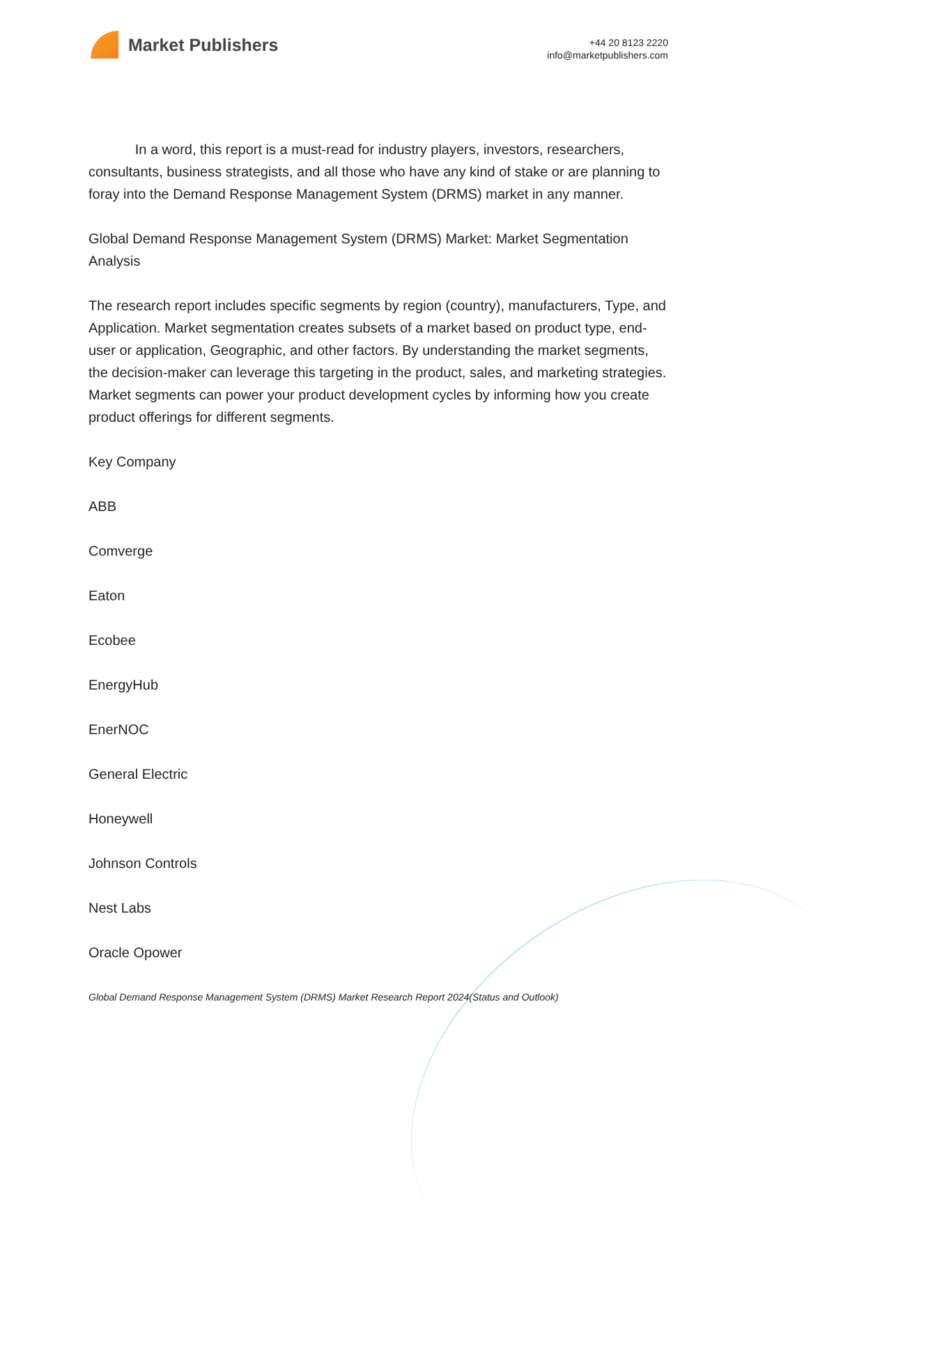Market Publishers
+44 20 8123 2220
info@marketpublishers.com
In a word, this report is a must-read for industry players, investors, researchers, consultants, business strategists, and all those who have any kind of stake or are planning to foray into the Demand Response Management System (DRMS) market in any manner.
Global Demand Response Management System (DRMS) Market: Market Segmentation Analysis
The research report includes specific segments by region (country), manufacturers, Type, and Application. Market segmentation creates subsets of a market based on product type, end-user or application, Geographic, and other factors. By understanding the market segments, the decision-maker can leverage this targeting in the product, sales, and marketing strategies. Market segments can power your product development cycles by informing how you create product offerings for different segments.
Key Company
ABB
Comverge
Eaton
Ecobee
EnergyHub
EnerNOC
General Electric
Honeywell
Johnson Controls
Nest Labs
Oracle Opower
Global Demand Response Management System (DRMS) Market Research Report 2024(Status and Outlook)